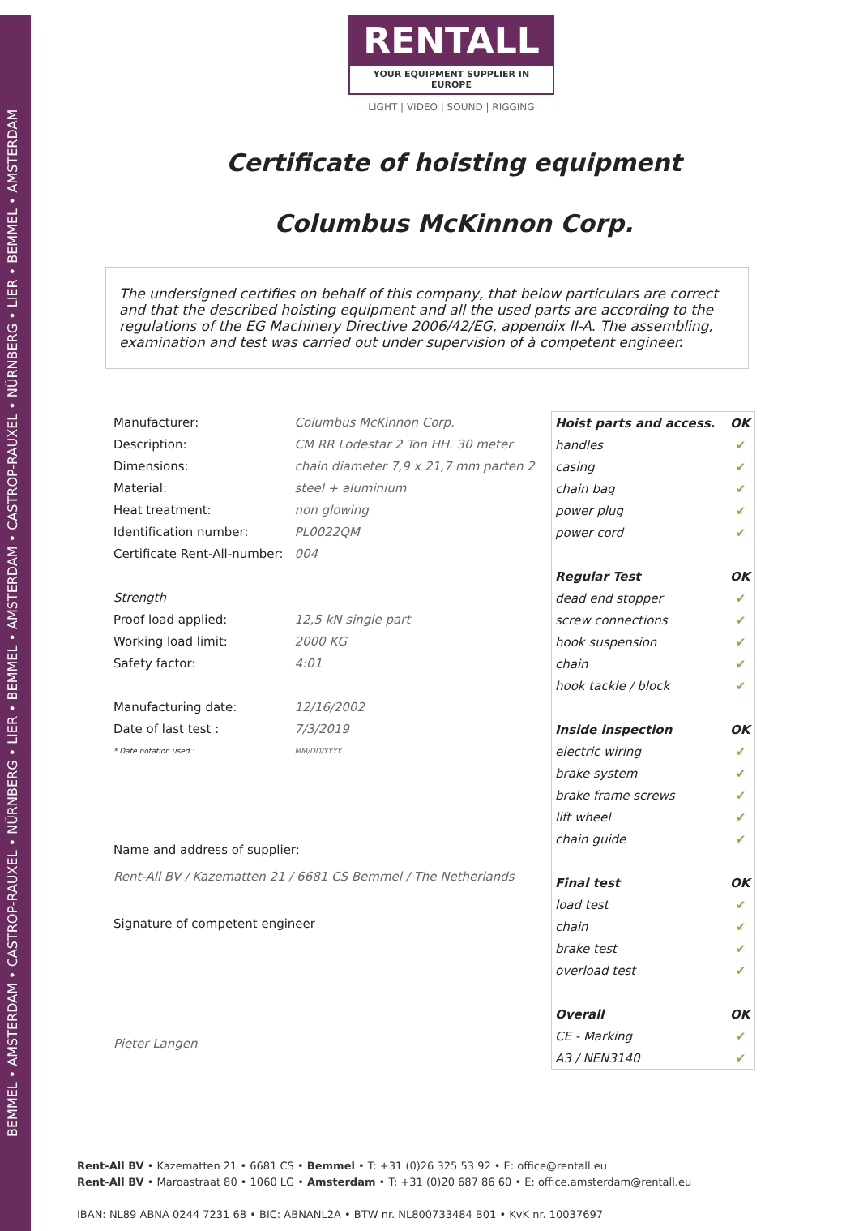BEMMEL • AMSTERDAM • CASTROP-RAUXEL • NÜRNBERG • LIER • BEMMEL • AMSTERDAM • CASTROP-RAUXEL • NÜRNBERG • LIER • BEMMEL • AMSTERDAM
RENTALL
YOUR EQUIPMENT SUPPLIER IN EUROPE
LIGHT | VIDEO | SOUND | RIGGING
Certificate of hoisting equipment
Columbus McKinnon Corp.
The undersigned certifies on behalf of this company, that below particulars are correct and that the described hoisting equipment and all the used parts are according to the regulations of the EG Machinery Directive 2006/42/EG, appendix II-A. The assembling, examination and test was carried out under supervision of à competent engineer.
| Manufacturer: | Columbus McKinnon Corp. |
| Description: | CM RR Lodestar 2 Ton HH. 30 meter |
| Dimensions: | chain diameter 7,9 x 21,7 mm parten 2 |
| Material: | steel + aluminium |
| Heat treatment: | non glowing |
| Identification number: | PL0022QM |
| Certificate Rent-All-number: | 004 |
| Strength | |
| Proof load applied: | 12,5 kN single part |
| Working load limit: | 2000 KG |
| Safety factor: | 4:01 |
| Manufacturing date: | 12/16/2002 |
| Date of last test : | 7/3/2019 |
| * Date notation used : | MM/DD/YYYY |
Name and address of supplier:
Rent-All BV / Kazematten 21 / 6681 CS Bemmel / The Netherlands
Signature of competent engineer
Pieter Langen
| Hoist parts and access. | OK |
| --- | --- |
| handles | ✔ |
| casing | ✔ |
| chain bag | ✔ |
| power plug | ✔ |
| power cord | ✔ |
| Regular Test | OK |
| dead end stopper | ✔ |
| screw connections | ✔ |
| hook suspension | ✔ |
| chain | ✔ |
| hook tackle / block | ✔ |
| Inside inspection | OK |
| electric wiring | ✔ |
| brake system | ✔ |
| brake frame screws | ✔ |
| lift wheel | ✔ |
| chain guide | ✔ |
| Final test | OK |
| load test | ✔ |
| chain | ✔ |
| brake test | ✔ |
| overload test | ✔ |
| Overall | OK |
| CE - Marking | ✔ |
| A3 / NEN3140 | ✔ |
Rent-All BV • Kazematten 21 • 6681 CS • Bemmel • T: +31 (0)26 325 53 92 • E: office@rentall.eu
Rent-All BV • Maroastraat 80 • 1060 LG • Amsterdam • T: +31 (0)20 687 86 60 • E: office.amsterdam@rentall.eu
IBAN: NL89 ABNA 0244 7231 68 • BIC: ABNANL2A • BTW nr. NL800733484 B01 • KvK nr. 10037697